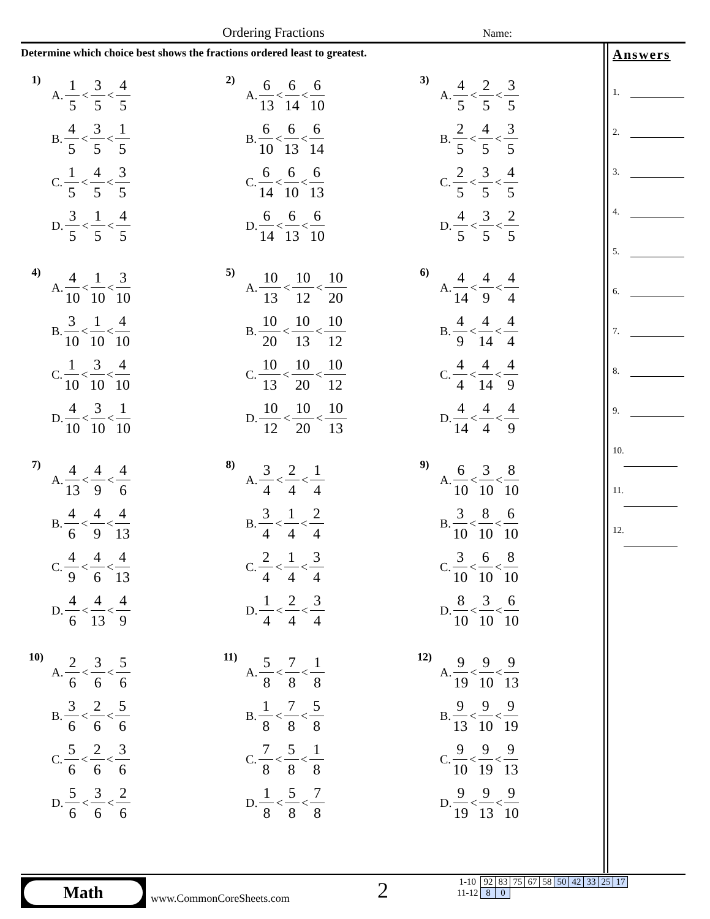Ordering Fractions Name:
Determine which choice best shows the fractions ordered least to greatest.
Answers
1.
2.
3.
4.
5.
6.
7.
8.
9.
10.
11.
12.
1)
A. 1 5 < 3 5 < 4 5
B. 4 5 < 3 5 < 1 5
C. 1 5 < 4 5 < 3 5
D. 3 5 < 1 5 < 4 5
2)
A. 6 13 < 6 14 < 6 10
B. 6 10 < 6 13 < 6 14
C. 6 14 < 6 10 < 6 13
D. 6 14 < 6 13 < 6 10
3)
A. 4 5 < 2 5 < 3 5
B. 2 5 < 4 5 < 3 5
C. 2 5 < 3 5 < 4 5
D. 4 5 < 3 5 < 2 5
4)
A. 4 10 < 1 10 < 3 10
B. 3 10 < 1 10 < 4 10
C. 1 10 < 3 10 < 4 10
D. 4 10 < 3 10 < 1 10
5)
A. 10 13 < 10 12 < 10 20
B. 10 20 < 10 13 < 10 12
C. 10 13 < 10 20 < 10 12
D. 10 12 < 10 20 < 10 13
6)
A. 4 14 < 4 9 < 4 4
B. 4 9 < 4 14 < 4 4
C. 4 4 < 4 14 < 4 9
D. 4 14 < 4 4 < 4 9
7)
A. 4 13 < 4 9 < 4 6
B. 4 6 < 4 9 < 4 13
C. 4 9 < 4 6 < 4 13
D. 4 6 < 4 13 < 4 9
8)
A. 3 4 < 2 4 < 1 4
B. 3 4 < 1 4 < 2 4
C. 2 4 < 1 4 < 3 4
D. 1 4 < 2 4 < 3 4
9)
A. 6 10 < 3 10 < 8 10
B. 3 10 < 8 10 < 6 10
C. 3 10 < 6 10 < 8 10
D. 8 10 < 3 10 < 6 10
10)
A. 2 6 < 3 6 < 5 6
B. 3 6 < 2 6 < 5 6
C. 5 6 < 2 6 < 3 6
D. 5 6 < 3 6 < 2 6
11)
A. 5 8 < 7 8 < 1 8
B. 1 8 < 7 8 < 5 8
C. 7 8 < 5 8 < 1 8
D. 1 8 < 5 8 < 7 8
12)
A. 9 19 < 9 10 < 9 13
B. 9 13 < 9 10 < 9 19
C. 9 10 < 9 19 < 9 13
D. 9 19 < 9 13 < 9 10
Math
www.CommonCoreSheets.com 2
| 1-10 | 92 | 83 | 75 | 67 | 58 | 50 | 42 | 33 | 25 | 17 |
| 11-12 | 8 | 0 | | | | | | | | |